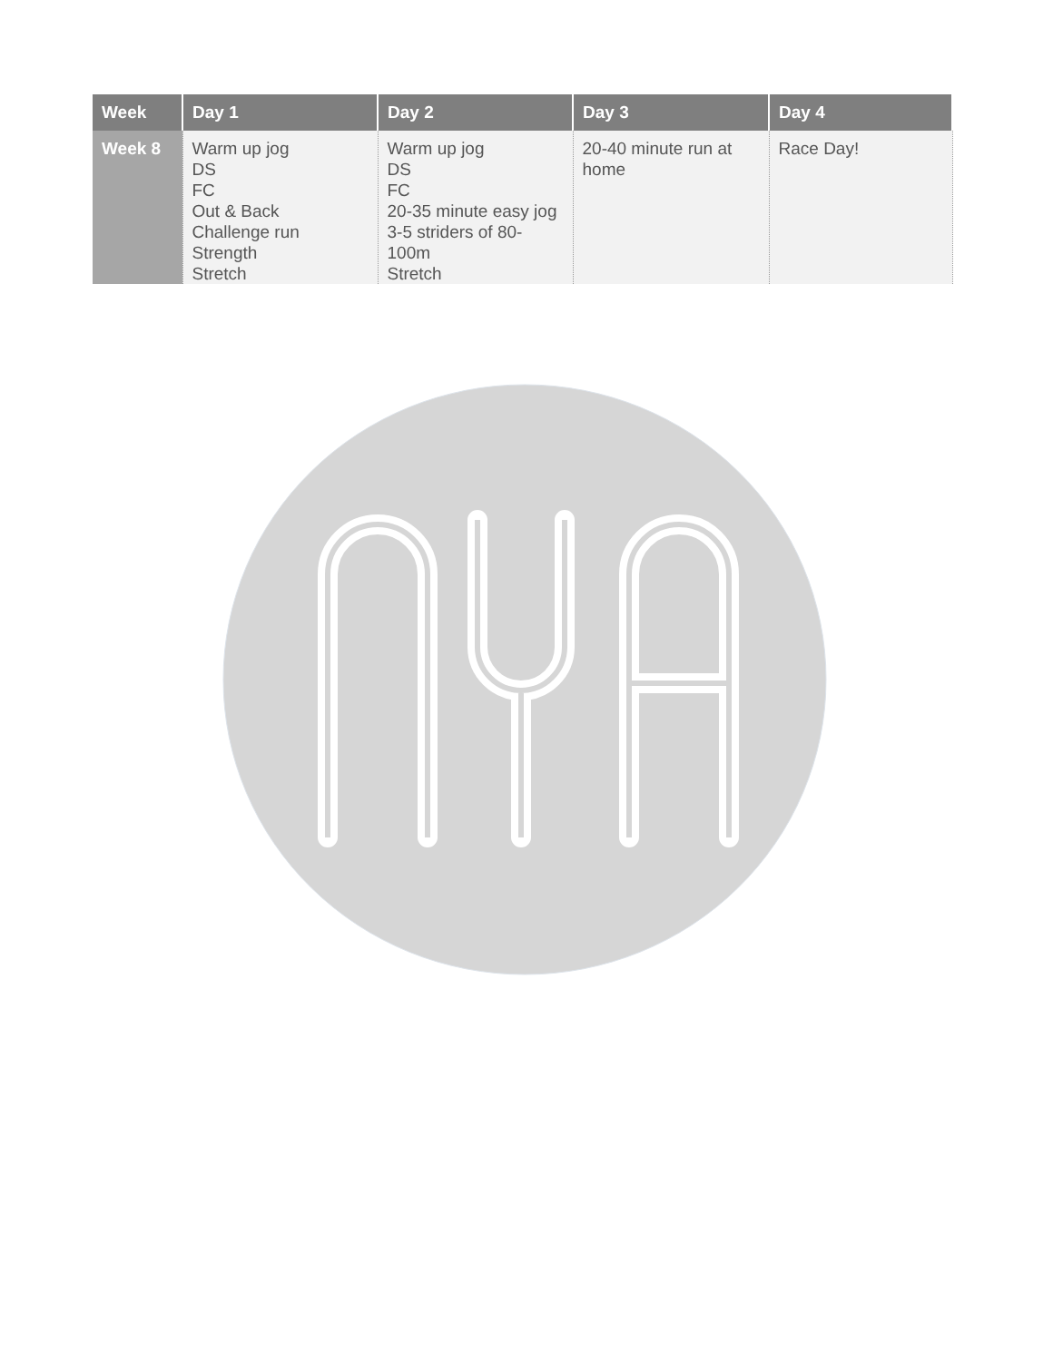| Week | Day 1 | Day 2 | Day 3 | Day 4 |
| --- | --- | --- | --- | --- |
| Week 8 | Warm up jog DS FC Out & Back Challenge run Strength Stretch | Warm up jog DS FC 20-35 minute easy jog 3-5 striders of 80-100m Stretch | 20-40 minute run at home | Race Day! |